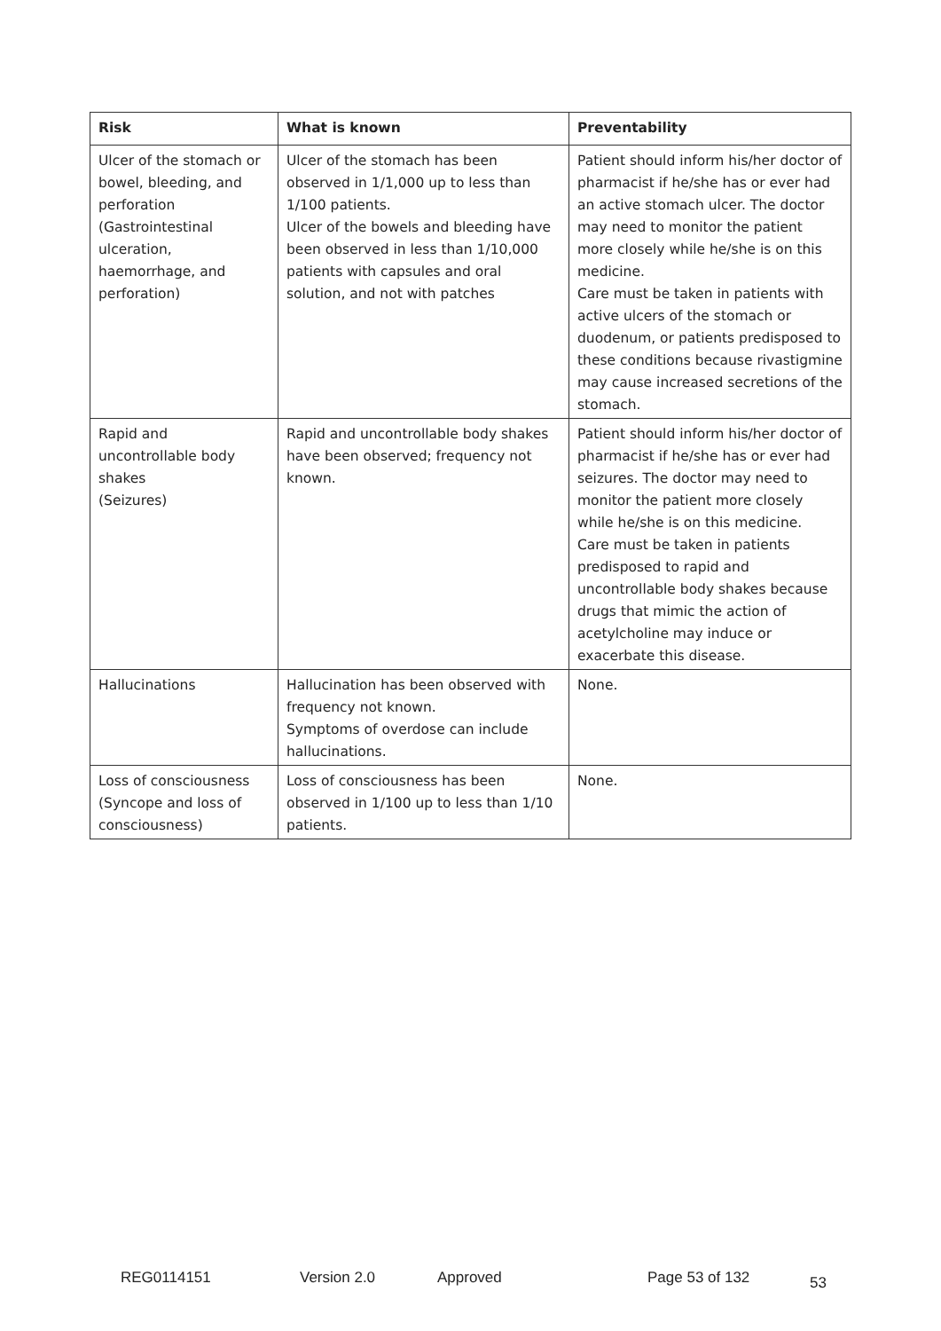| Risk | What is known | Preventability |
| --- | --- | --- |
| Ulcer of the stomach or bowel, bleeding, and perforation (Gastrointestinal ulceration, haemorrhage, and perforation) | Ulcer of the stomach has been observed in 1/1,000 up to less than 1/100 patients. Ulcer of the bowels and bleeding have been observed in less than 1/10,000 patients with capsules and oral solution, and not with patches | Patient should inform his/her doctor of pharmacist if he/she has or ever had an active stomach ulcer. The doctor may need to monitor the patient more closely while he/she is on this medicine. Care must be taken in patients with active ulcers of the stomach or duodenum, or patients predisposed to these conditions because rivastigmine may cause increased secretions of the stomach. |
| Rapid and uncontrollable body shakes (Seizures) | Rapid and uncontrollable body shakes have been observed; frequency not known. | Patient should inform his/her doctor of pharmacist if he/she has or ever had seizures. The doctor may need to monitor the patient more closely while he/she is on this medicine. Care must be taken in patients predisposed to rapid and uncontrollable body shakes because drugs that mimic the action of acetylcholine may induce or exacerbate this disease. |
| Hallucinations | Hallucination has been observed with frequency not known. Symptoms of overdose can include hallucinations. | None. |
| Loss of consciousness (Syncope and loss of consciousness) | Loss of consciousness has been observed in 1/100 up to less than 1/10 patients. | None. |
REG0114151 Version 2.0 Approved Page 53 of 132 53